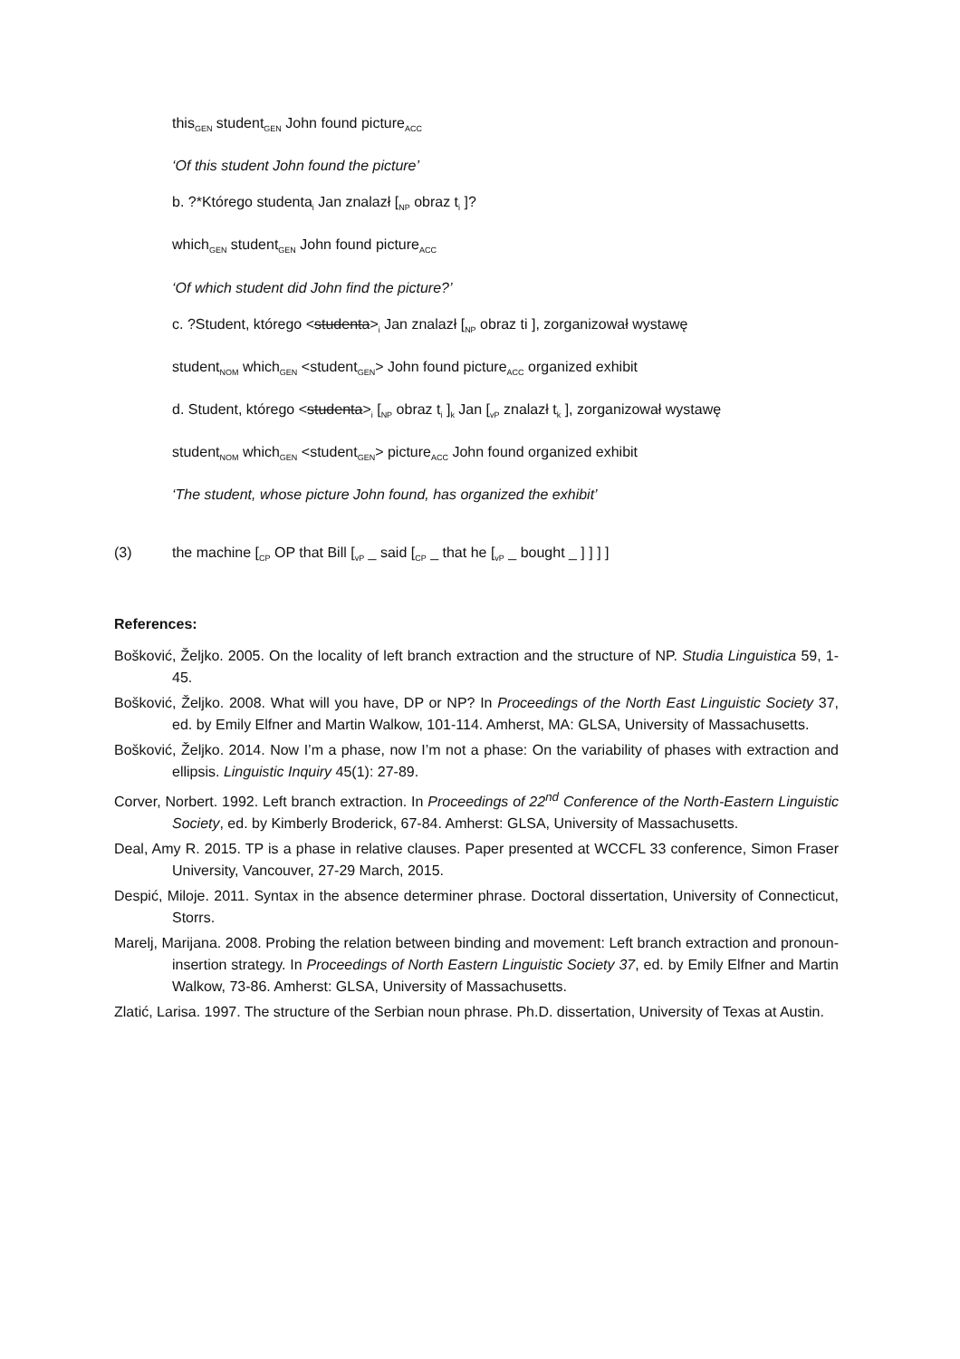this<sub>GEN</sub> student<sub>GEN</sub> John found picture<sub>ACC</sub>
‘Of this student John found the picture’
b. ?*Którego studenta<sub>i</sub> Jan znalazł [<sub>NP</sub> obraz t<sub>i</sub> ]?
which<sub>GEN</sub> student<sub>GEN</sub> John found picture<sub>ACC</sub>
‘Of which student did John find the picture?’
c. ?Student, którego <studenta><sub>i</sub> Jan znalazł [<sub>NP</sub> obraz ti ], zorganizował wystawę
student<sub>NOM</sub> which<sub>GEN</sub> <student<sub>GEN</sub>> John found picture<sub>ACC</sub> organized exhibit
d. Student, którego <studenta><sub>i</sub> [<sub>NP</sub> obraz t<sub>i</sub> ]<sub>k</sub> Jan [<sub>vP</sub> znalazł t<sub>k</sub> ], zorganizował wystawę
student<sub>NOM</sub> which<sub>GEN</sub> <student<sub>GEN</sub>> picture<sub>ACC</sub> John found organized exhibit
‘The student, whose picture John found, has organized the exhibit’
(3) the machine [<sub>CP</sub> OP that Bill [<sub>vP</sub> _ said [<sub>CP</sub> _ that he [<sub>vP</sub> _ bought _ ] ] ] ]
References:
Bošković, Željko. 2005. On the locality of left branch extraction and the structure of NP. Studia Linguistica 59, 1-45.
Bošković, Željko. 2008. What will you have, DP or NP? In Proceedings of the North East Linguistic Society 37, ed. by Emily Elfner and Martin Walkow, 101-114. Amherst, MA: GLSA, University of Massachusetts.
Bošković, Željko. 2014. Now I’m a phase, now I’m not a phase: On the variability of phases with extraction and ellipsis. Linguistic Inquiry 45(1): 27-89.
Corver, Norbert. 1992. Left branch extraction. In Proceedings of 22<sup>nd</sup> Conference of the North-Eastern Linguistic Society, ed. by Kimberly Broderick, 67-84. Amherst: GLSA, University of Massachusetts.
Deal, Amy R. 2015. TP is a phase in relative clauses. Paper presented at WCCFL 33 conference, Simon Fraser University, Vancouver, 27-29 March, 2015.
Despić, Miloje. 2011. Syntax in the absence determiner phrase. Doctoral dissertation, University of Connecticut, Storrs.
Marelj, Marijana. 2008. Probing the relation between binding and movement: Left branch extraction and pronoun-insertion strategy. In Proceedings of North Eastern Linguistic Society 37, ed. by Emily Elfner and Martin Walkow, 73-86. Amherst: GLSA, University of Massachusetts.
Zlatić, Larisa. 1997. The structure of the Serbian noun phrase. Ph.D. dissertation, University of Texas at Austin.